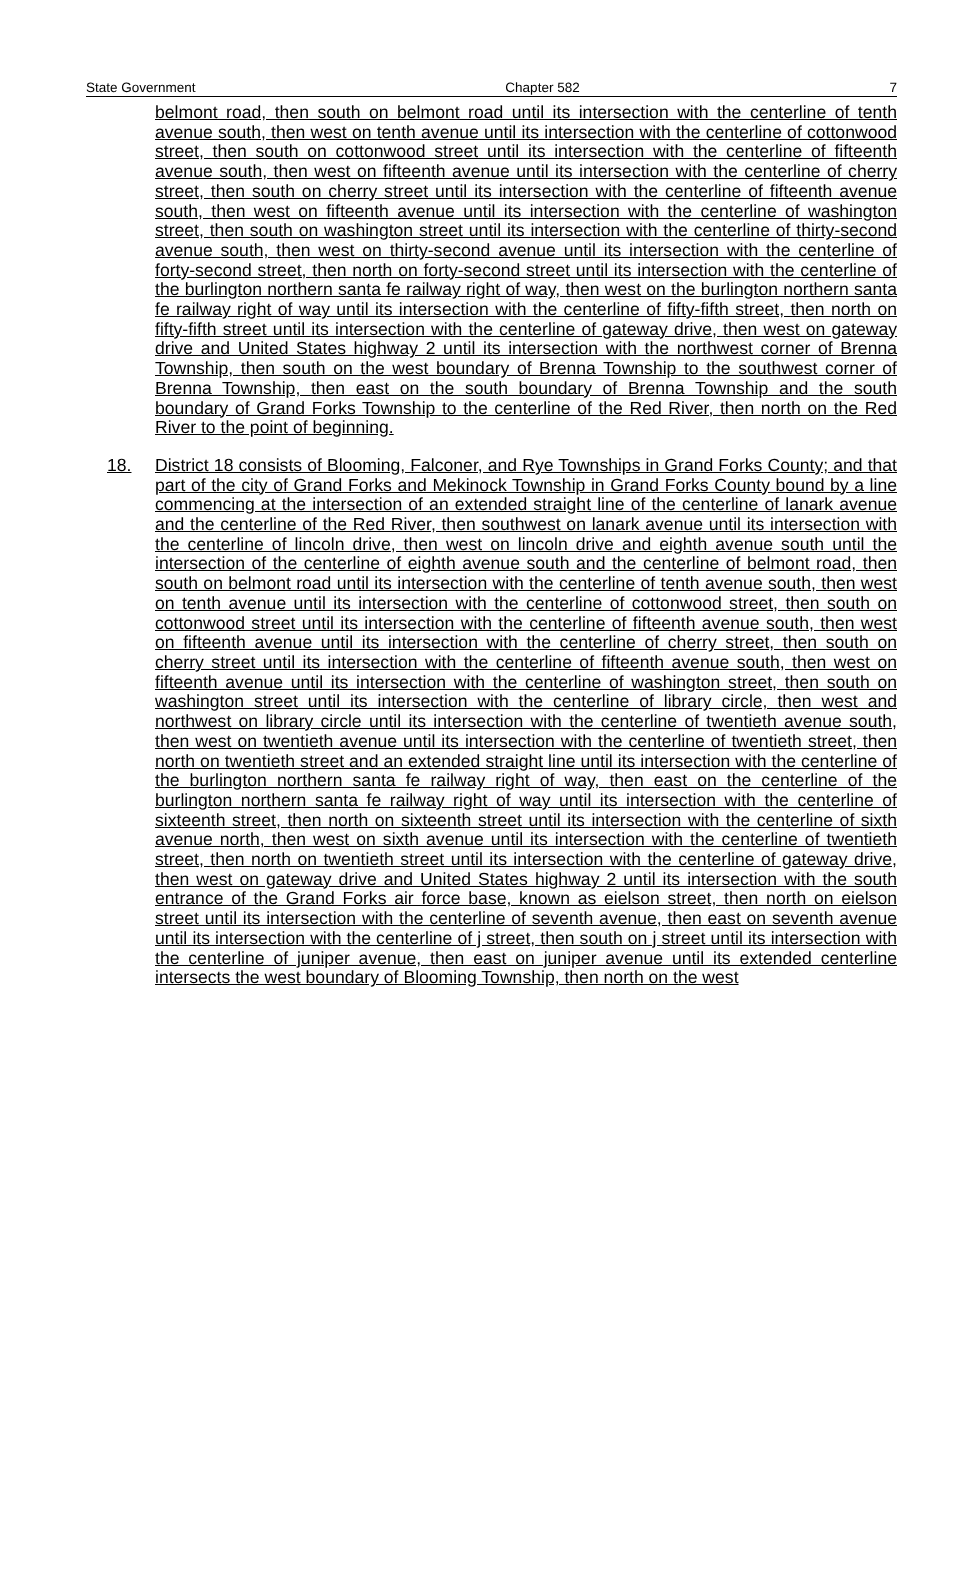State Government Chapter 582 7
belmont road, then south on belmont road until its intersection with the centerline of tenth avenue south, then west on tenth avenue until its intersection with the centerline of cottonwood street, then south on cottonwood street until its intersection with the centerline of fifteenth avenue south, then west on fifteenth avenue until its intersection with the centerline of cherry street, then south on cherry street until its intersection with the centerline of fifteenth avenue south, then west on fifteenth avenue until its intersection with the centerline of washington street, then south on washington street until its intersection with the centerline of thirty-second avenue south, then west on thirty-second avenue until its intersection with the centerline of forty-second street, then north on forty-second street until its intersection with the centerline of the burlington northern santa fe railway right of way, then west on the burlington northern santa fe railway right of way until its intersection with the centerline of fifty-fifth street, then north on fifty-fifth street until its intersection with the centerline of gateway drive, then west on gateway drive and United States highway 2 until its intersection with the northwest corner of Brenna Township, then south on the west boundary of Brenna Township to the southwest corner of Brenna Township, then east on the south boundary of Brenna Township and the south boundary of Grand Forks Township to the centerline of the Red River, then north on the Red River to the point of beginning.
18. District 18 consists of Blooming, Falconer, and Rye Townships in Grand Forks County; and that part of the city of Grand Forks and Mekinock Township in Grand Forks County bound by a line commencing at the intersection of an extended straight line of the centerline of lanark avenue and the centerline of the Red River, then southwest on lanark avenue until its intersection with the centerline of lincoln drive, then west on lincoln drive and eighth avenue south until the intersection of the centerline of eighth avenue south and the centerline of belmont road, then south on belmont road until its intersection with the centerline of tenth avenue south, then west on tenth avenue until its intersection with the centerline of cottonwood street, then south on cottonwood street until its intersection with the centerline of fifteenth avenue south, then west on fifteenth avenue until its intersection with the centerline of cherry street, then south on cherry street until its intersection with the centerline of fifteenth avenue south, then west on fifteenth avenue until its intersection with the centerline of washington street, then south on washington street until its intersection with the centerline of library circle, then west and northwest on library circle until its intersection with the centerline of twentieth avenue south, then west on twentieth avenue until its intersection with the centerline of twentieth street, then north on twentieth street and an extended straight line until its intersection with the centerline of the burlington northern santa fe railway right of way, then east on the centerline of the burlington northern santa fe railway right of way until its intersection with the centerline of sixteenth street, then north on sixteenth street until its intersection with the centerline of sixth avenue north, then west on sixth avenue until its intersection with the centerline of twentieth street, then north on twentieth street until its intersection with the centerline of gateway drive, then west on gateway drive and United States highway 2 until its intersection with the south entrance of the Grand Forks air force base, known as eielson street, then north on eielson street until its intersection with the centerline of seventh avenue, then east on seventh avenue until its intersection with the centerline of j street, then south on j street until its intersection with the centerline of juniper avenue, then east on juniper avenue until its extended centerline intersects the west boundary of Blooming Township, then north on the west